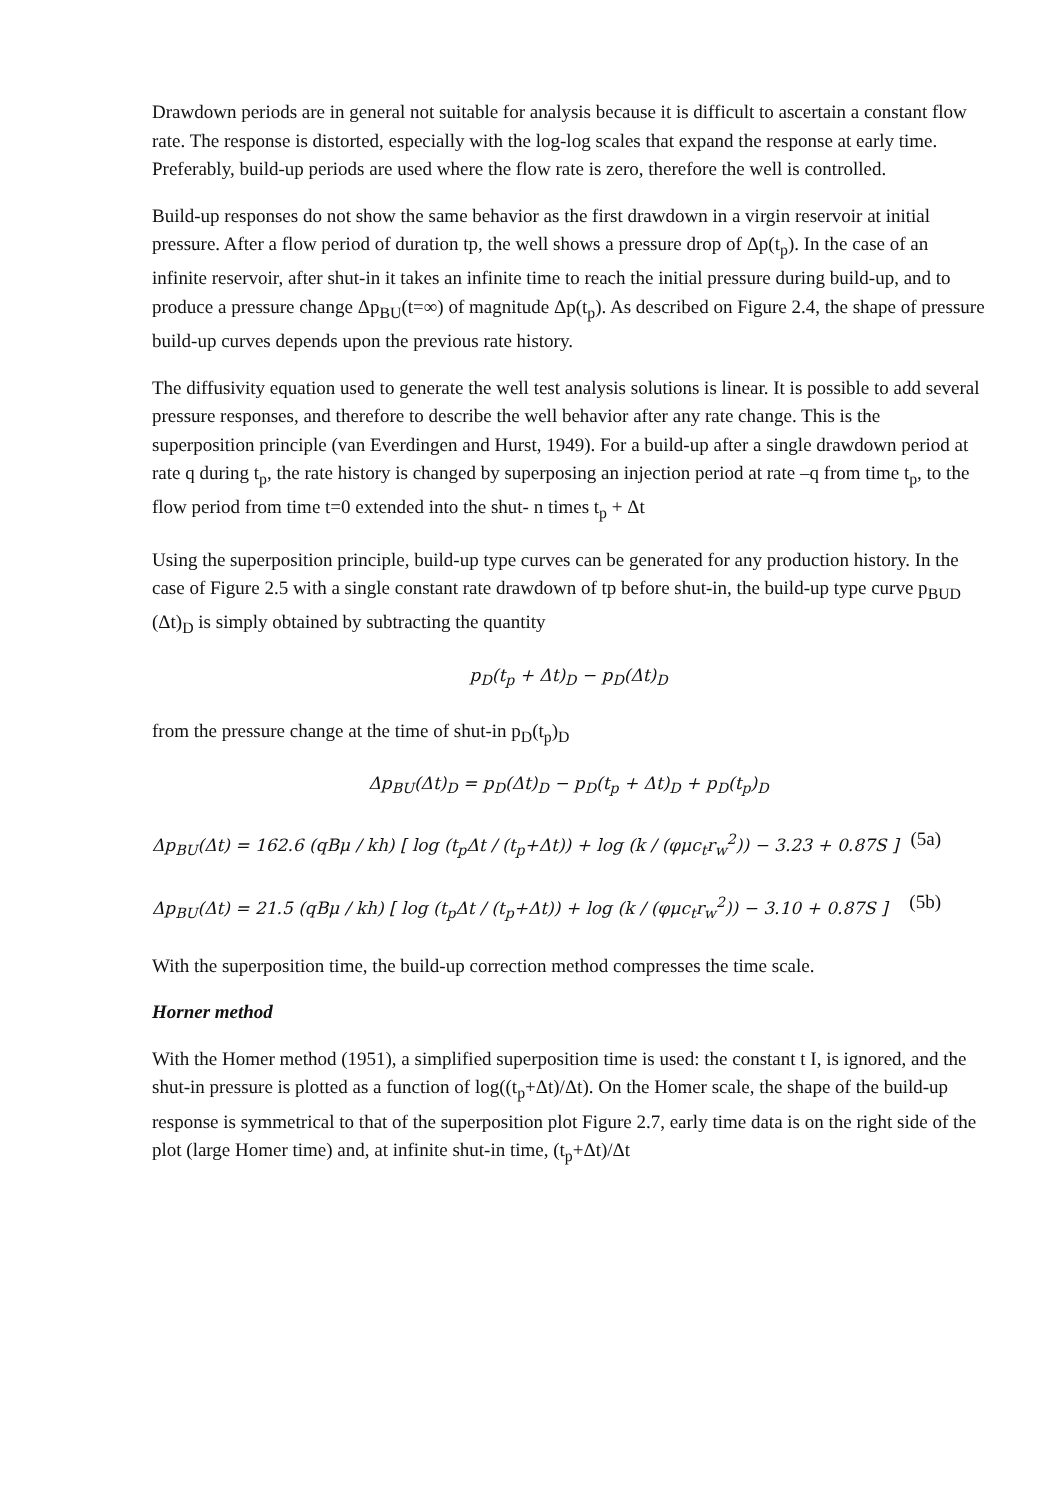Drawdown periods are in general not suitable for analysis because it is difficult to ascertain a constant flow rate. The response is distorted, especially with the log-log scales that expand the response at early time. Preferably, build-up periods are used where the flow rate is zero, therefore the well is controlled.
Build-up responses do not show the same behavior as the first drawdown in a virgin reservoir at initial pressure. After a flow period of duration tp, the well shows a pressure drop of Δp(t<sub>p</sub>). In the case of an infinite reservoir, after shut-in it takes an infinite time to reach the initial pressure during build-up, and to produce a pressure change Δp<sub>BU</sub>(t=∞) of magnitude Δp(t<sub>p</sub>). As described on Figure 2.4, the shape of pressure build-up curves depends upon the previous rate history.
The diffusivity equation used to generate the well test analysis solutions is linear. It is possible to add several pressure responses, and therefore to describe the well behavior after any rate change. This is the superposition principle (van Everdingen and Hurst, 1949). For a build-up after a single drawdown period at rate q during t<sub>p</sub>, the rate history is changed by superposing an injection period at rate –q from time t<sub>p</sub>, to the flow period from time t=0 extended into the shut- n times t<sub>p</sub> + Δt
Using the superposition principle, build-up type curves can be generated for any production history. In the case of Figure 2.5 with a single constant rate drawdown of tp before shut-in, the build-up type curve p<sub>BUD</sub> (Δt)<sub>D</sub> is simply obtained by subtracting the quantity
p<sub>D</sub>(t<sub>p</sub> + Δt)<sub>D</sub> − p<sub>D</sub>(Δt)<sub>D</sub>
from the pressure change at the time of shut-in p<sub>D</sub>(t<sub>p</sub>)<sub>D</sub>
Δp<sub>BU</sub>(Δt)<sub>D</sub> = p<sub>D</sub>(Δt)<sub>D</sub> − p<sub>D</sub>(t<sub>p</sub> + Δt)<sub>D</sub> + p<sub>D</sub>(t<sub>p</sub>)<sub>D</sub>
Δp<sub>BU</sub>(Δt) = 162.6 (qBμ / kh) [ log (t<sub>p</sub>Δt / (t<sub>p</sub>+Δt)) + log (k / (φμc<sub>t</sub>r<sub>w</sub><sup>2</sup>)) − 3.23 + 0.87S ] (5a)
Δp<sub>BU</sub>(Δt) = 21.5 (qBμ / kh) [ log (t<sub>p</sub>Δt / (t<sub>p</sub>+Δt)) + log (k / (φμc<sub>t</sub>r<sub>w</sub><sup>2</sup>)) − 3.10 + 0.87S ] (5b)
With the superposition time, the build-up correction method compresses the time scale.
Horner method
With the Homer method (1951), a simplified superposition time is used: the constant t I, is ignored, and the shut-in pressure is plotted as a function of log((t<sub>p</sub>+Δt)/Δt). On the Homer scale, the shape of the build-up response is symmetrical to that of the superposition plot Figure 2.7, early time data is on the right side of the plot (large Homer time) and, at infinite shut-in time, (t<sub>p</sub>+Δt)/Δt